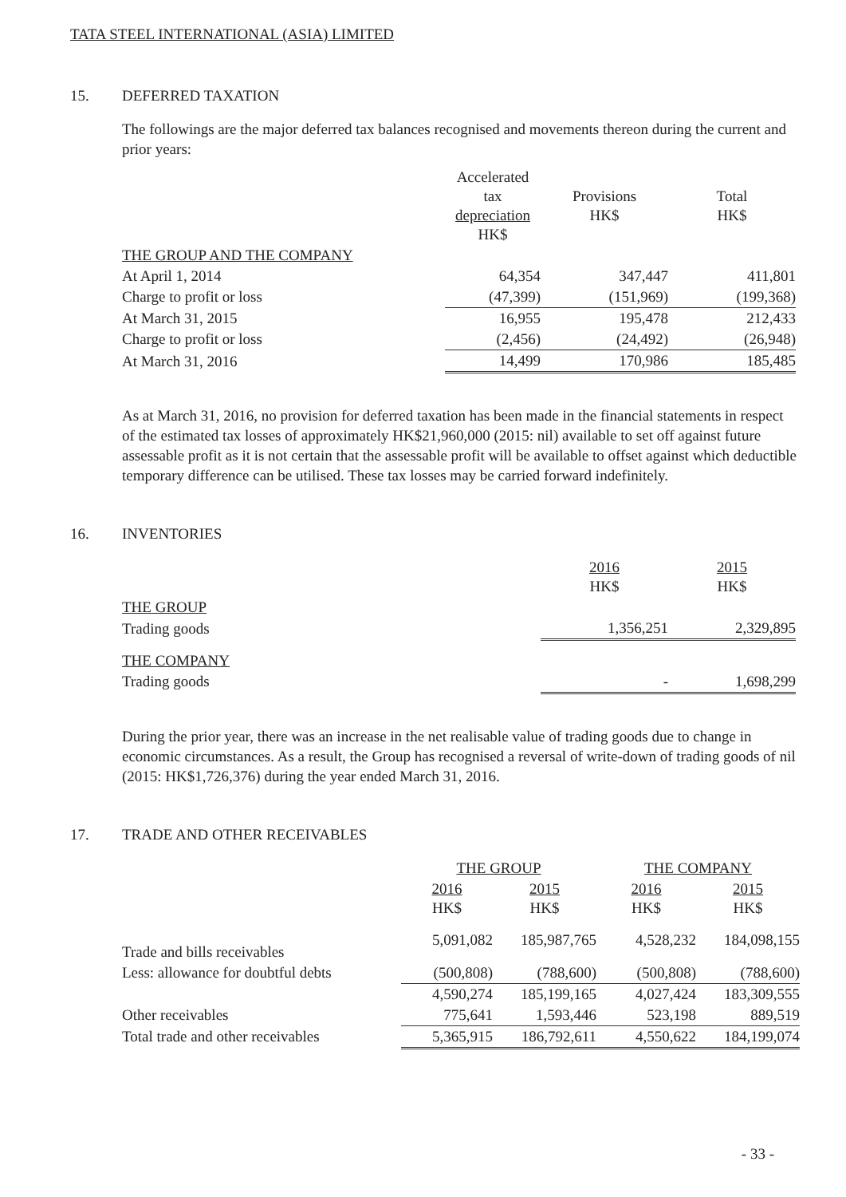TATA STEEL INTERNATIONAL (ASIA) LIMITED
15. DEFERRED TAXATION
The followings are the major deferred tax balances recognised and movements thereon during the current and prior years:
| | Accelerated tax depreciation HK$ | Provisions HK$ | Total HK$ |
| --- | --- | --- | --- |
| THE GROUP AND THE COMPANY | | | |
| At April 1, 2014 | 64,354 | 347,447 | 411,801 |
| Charge to profit or loss | (47,399) | (151,969) | (199,368) |
| At March 31, 2015 | 16,955 | 195,478 | 212,433 |
| Charge to profit or loss | (2,456) | (24,492) | (26,948) |
| At March 31, 2016 | 14,499 | 170,986 | 185,485 |
As at March 31, 2016, no provision for deferred taxation has been made in the financial statements in respect of the estimated tax losses of approximately HK$21,960,000 (2015: nil) available to set off against future assessable profit as it is not certain that the assessable profit will be available to offset against which deductible temporary difference can be utilised. These tax losses may be carried forward indefinitely.
16. INVENTORIES
| | 2016 HK$ | 2015 HK$ |
| --- | --- | --- |
| THE GROUP | | |
| Trading goods | 1,356,251 | 2,329,895 |
| THE COMPANY | | |
| Trading goods | - | 1,698,299 |
During the prior year, there was an increase in the net realisable value of trading goods due to change in economic circumstances. As a result, the Group has recognised a reversal of write-down of trading goods of nil (2015: HK$1,726,376) during the year ended March 31, 2016.
17. TRADE AND OTHER RECEIVABLES
| | THE GROUP | | THE COMPANY | |
| --- | --- | --- | --- | --- |
| | 2016 HK$ | 2015 HK$ | 2016 HK$ | 2015 HK$ |
| Trade and bills receivables | 5,091,082 | 185,987,765 | 4,528,232 | 184,098,155 |
| Less: allowance for doubtful debts | (500,808) | (788,600) | (500,808) | (788,600) |
| | 4,590,274 | 185,199,165 | 4,027,424 | 183,309,555 |
| Other receivables | 775,641 | 1,593,446 | 523,198 | 889,519 |
| Total trade and other receivables | 5,365,915 | 186,792,611 | 4,550,622 | 184,199,074 |
- 33 -